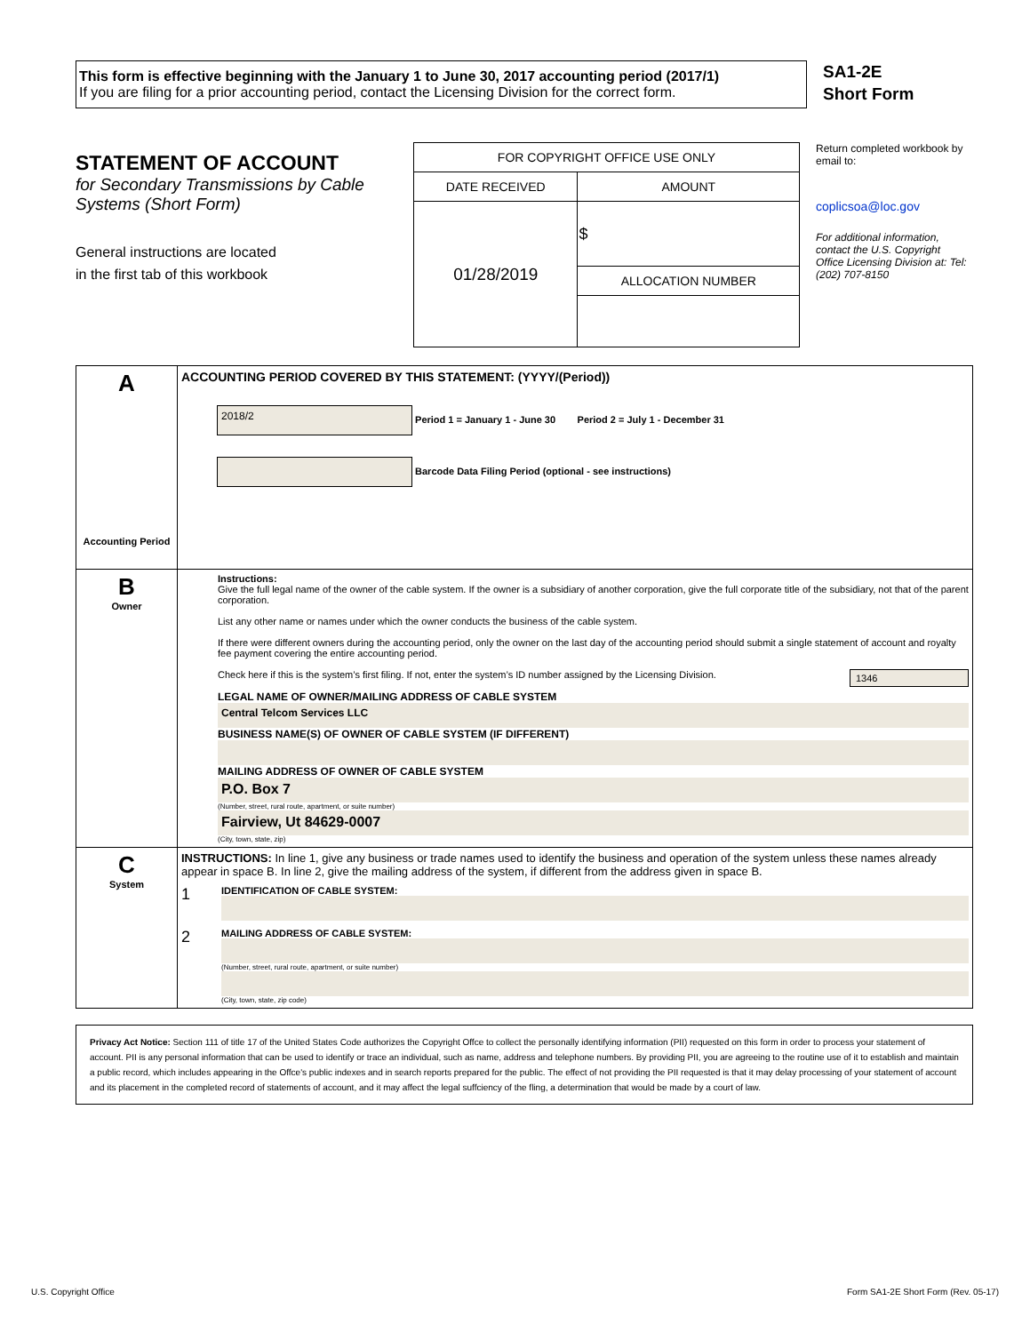This form is effective beginning with the January 1 to June 30, 2017 accounting period (2017/1)
If you are filing for a prior accounting period, contact the Licensing Division for the correct form.
SA1-2E
Short Form
STATEMENT OF ACCOUNT
for Secondary Transmissions by Cable Systems (Short Form)
General instructions are located
in the first tab of this workbook
| FOR COPYRIGHT OFFICE USE ONLY | |
| DATE RECEIVED | AMOUNT |
| 01/28/2019 | $ |
| | ALLOCATION NUMBER |
Return completed workbook by email to:
coplicsoa@loc.gov
For additional information, contact the U.S. Copyright Office Licensing Division at: Tel: (202) 707-8150
| A Accounting Period | ACCOUNTING PERIOD COVERED BY THIS STATEMENT: (YYYY/(Period)) 2018/2 Period 1 = January 1 - June 30 Period 2 = July 1 - December 31 Barcode Data Filing Period (optional - see instructions) |
| B Owner | Instructions: Give the full legal name of the owner of the cable system. If the owner is a subsidiary of another corporation, give the full corporate title of the subsidiary, not that of the parent corporation. List any other name or names under which the owner conducts the business of the cable system. If there were different owners during the accounting period, only the owner on the last day of the accounting period should submit a single statement of account and royalty fee payment covering the entire accounting period. Check here if this is the system’s first filing. If not, enter the system’s ID number assigned by the Licensing Division. 1346 LEGAL NAME OF OWNER/MAILING ADDRESS OF CABLE SYSTEM Central Telcom Services LLC BUSINESS NAME(S) OF OWNER OF CABLE SYSTEM (IF DIFFERENT) MAILING ADDRESS OF OWNER OF CABLE SYSTEM P.O. Box 7 (Number, street, rural route, apartment, or suite number) Fairview, Ut 84629-0007 (City, town, state, zip) |
| C System | INSTRUCTIONS: In line 1, give any business or trade names used to identify the business and operation of the system unless these names already appear in space B. In line 2, give the mailing address of the system, if different from the address given in space B. 1 IDENTIFICATION OF CABLE SYSTEM: 2 MAILING ADDRESS OF CABLE SYSTEM: (Number, street, rural route, apartment, or suite number) (City, town, state, zip code) |
Privacy Act Notice: Section 111 of title 17 of the United States Code authorizes the Copyright Offce to collect the personally identifying information (PII) requested on this form in order to process your statement of account. PII is any personal information that can be used to identify or trace an individual, such as name, address and telephone numbers. By providing PII, you are agreeing to the routine use of it to establish and maintain a public record, which includes appearing in the Offce's public indexes and in search reports prepared for the public. The effect of not providing the PII requested is that it may delay processing of your statement of account and its placement in the completed record of statements of account, and it may affect the legal suffciency of the fling, a determination that would be made by a court of law.
U.S. Copyright Office Form SA1-2E Short Form (Rev. 05-17)